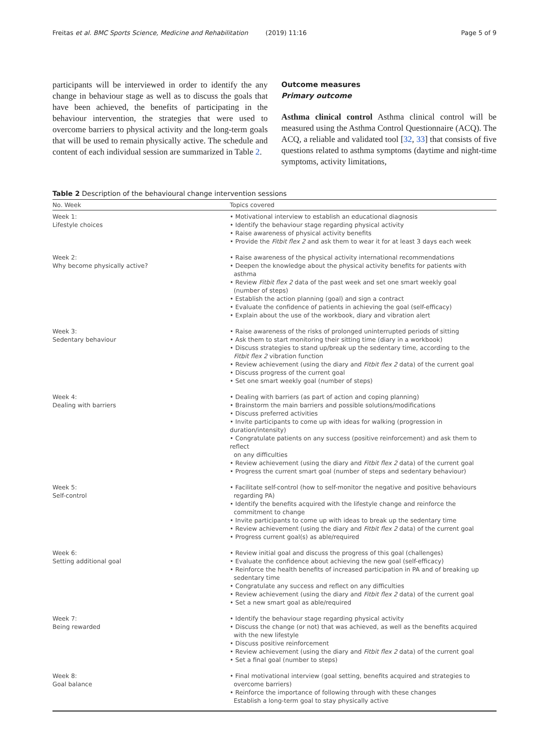Freitas et al. BMC Sports Science, Medicine and Rehabilitation (2019) 11:16
Page 5 of 9
participants will be interviewed in order to identify the any change in behaviour stage as well as to discuss the goals that have been achieved, the benefits of participating in the behaviour intervention, the strategies that were used to overcome barriers to physical activity and the long-term goals that will be used to remain physically active. The schedule and content of each individual session are summarized in Table 2.
Outcome measures
Primary outcome
Asthma clinical control Asthma clinical control will be measured using the Asthma Control Questionnaire (ACQ). The ACQ, a reliable and validated tool [32, 33] that consists of five questions related to asthma symptoms (daytime and night-time symptoms, activity limitations,
Table 2 Description of the behavioural change intervention sessions
| No. Week | Topics covered |
| --- | --- |
| Week 1: Lifestyle choices | • Motivational interview to establish an educational diagnosis • Identify the behaviour stage regarding physical activity • Raise awareness of physical activity benefits • Provide the Fitbit flex 2 and ask them to wear it for at least 3 days each week |
| Week 2: Why become physically active? | • Raise awareness of the physical activity international recommendations • Deepen the knowledge about the physical activity benefits for patients with asthma • Review Fitbit flex 2 data of the past week and set one smart weekly goal (number of steps) • Establish the action planning (goal) and sign a contract • Evaluate the confidence of patients in achieving the goal (self-efficacy) • Explain about the use of the workbook, diary and vibration alert |
| Week 3: Sedentary behaviour | • Raise awareness of the risks of prolonged uninterrupted periods of sitting • Ask them to start monitoring their sitting time (diary in a workbook) • Discuss strategies to stand up/break up the sedentary time, according to the Fitbit flex 2 vibration function • Review achievement (using the diary and Fitbit flex 2 data) of the current goal • Discuss progress of the current goal • Set one smart weekly goal (number of steps) |
| Week 4: Dealing with barriers | • Dealing with barriers (as part of action and coping planning) • Brainstorm the main barriers and possible solutions/modifications • Discuss preferred activities • Invite participants to come up with ideas for walking (progression in duration/intensity) • Congratulate patients on any success (positive reinforcement) and ask them to reflect on any difficulties • Review achievement (using the diary and Fitbit flex 2 data) of the current goal • Progress the current smart goal (number of steps and sedentary behaviour) |
| Week 5: Self-control | • Facilitate self-control (how to self-monitor the negative and positive behaviours regarding PA) • Identify the benefits acquired with the lifestyle change and reinforce the commitment to change • Invite participants to come up with ideas to break up the sedentary time • Review achievement (using the diary and Fitbit flex 2 data) of the current goal • Progress current goal(s) as able/required |
| Week 6: Setting additional goal | • Review initial goal and discuss the progress of this goal (challenges) • Evaluate the confidence about achieving the new goal (self-efficacy) • Reinforce the health benefits of increased participation in PA and of breaking up sedentary time • Congratulate any success and reflect on any difficulties • Review achievement (using the diary and Fitbit flex 2 data) of the current goal • Set a new smart goal as able/required |
| Week 7: Being rewarded | • Identify the behaviour stage regarding physical activity • Discuss the change (or not) that was achieved, as well as the benefits acquired with the new lifestyle • Discuss positive reinforcement • Review achievement (using the diary and Fitbit flex 2 data) of the current goal • Set a final goal (number to steps) |
| Week 8: Goal balance | • Final motivational interview (goal setting, benefits acquired and strategies to overcome barriers) • Reinforce the importance of following through with these changes Establish a long-term goal to stay physically active |